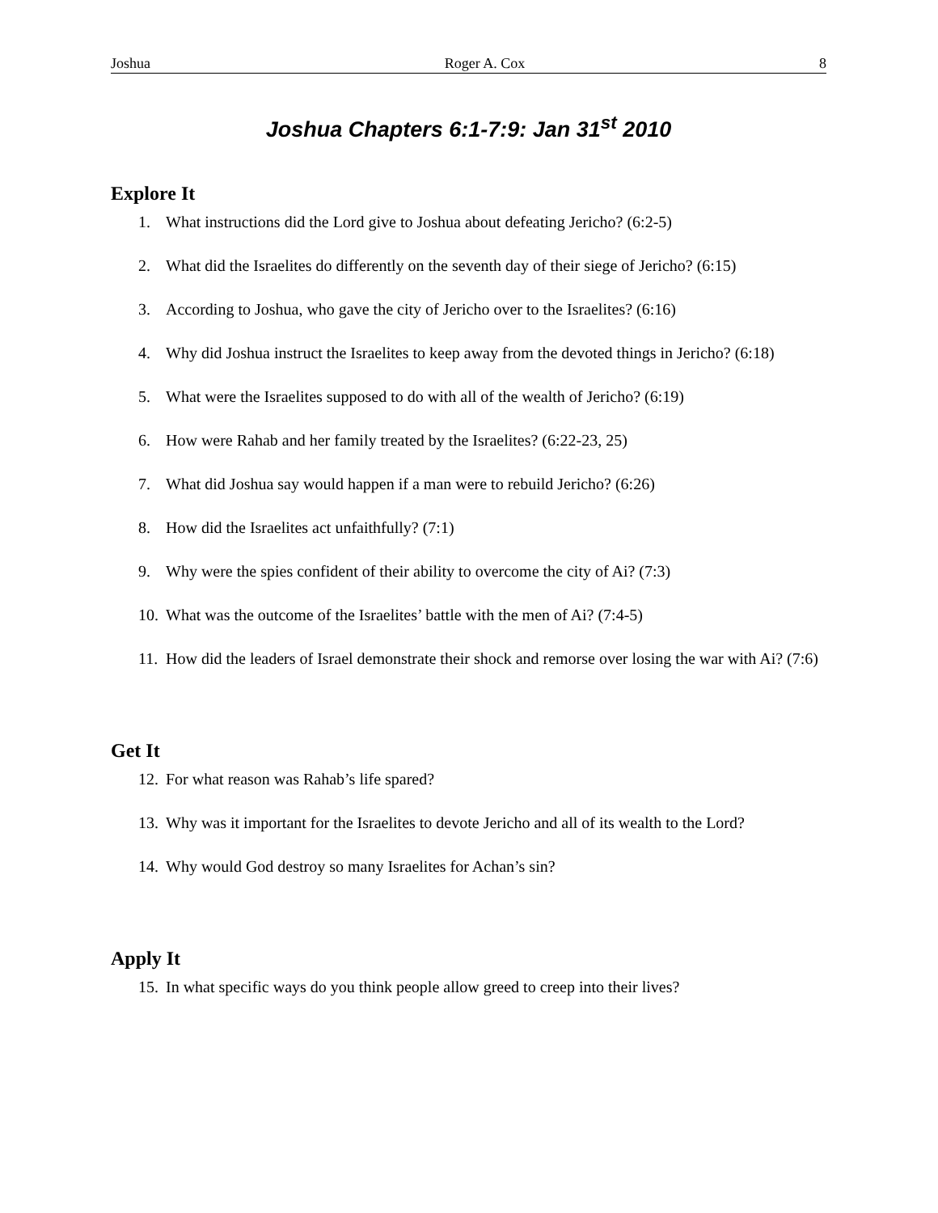Joshua Roger A. Cox 8
Joshua Chapters 6:1-7:9: Jan 31<sup>st</sup> 2010
Explore It
1. What instructions did the Lord give to Joshua about defeating Jericho? (6:2-5)
2. What did the Israelites do differently on the seventh day of their siege of Jericho? (6:15)
3. According to Joshua, who gave the city of Jericho over to the Israelites? (6:16)
4. Why did Joshua instruct the Israelites to keep away from the devoted things in Jericho? (6:18)
5. What were the Israelites supposed to do with all of the wealth of Jericho? (6:19)
6. How were Rahab and her family treated by the Israelites? (6:22-23, 25)
7. What did Joshua say would happen if a man were to rebuild Jericho? (6:26)
8. How did the Israelites act unfaithfully? (7:1)
9. Why were the spies confident of their ability to overcome the city of Ai? (7:3)
10. What was the outcome of the Israelites’ battle with the men of Ai? (7:4-5)
11. How did the leaders of Israel demonstrate their shock and remorse over losing the war with Ai? (7:6)
Get It
12. For what reason was Rahab’s life spared?
13. Why was it important for the Israelites to devote Jericho and all of its wealth to the Lord?
14. Why would God destroy so many Israelites for Achan’s sin?
Apply It
15. In what specific ways do you think people allow greed to creep into their lives?